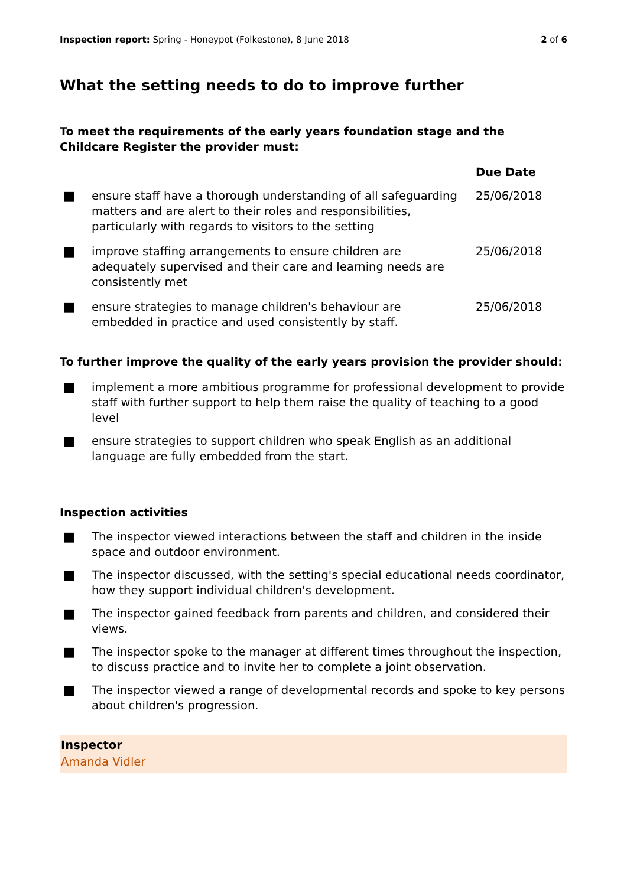Inspection report: Spring - Honeypot (Folkestone), 8 June 2018 2 of 6
What the setting needs to do to improve further
To meet the requirements of the early years foundation stage and the Childcare Register the provider must:
| | | Due Date |
| --- | --- | --- |
| ■ | ensure staff have a thorough understanding of all safeguarding matters and are alert to their roles and responsibilities, particularly with regards to visitors to the setting | 25/06/2018 |
| ■ | improve staffing arrangements to ensure children are adequately supervised and their care and learning needs are consistently met | 25/06/2018 |
| ■ | ensure strategies to manage children's behaviour are embedded in practice and used consistently by staff. | 25/06/2018 |
To further improve the quality of the early years provision the provider should:
■ implement a more ambitious programme for professional development to provide staff with further support to help them raise the quality of teaching to a good level
■ ensure strategies to support children who speak English as an additional language are fully embedded from the start.
Inspection activities
■ The inspector viewed interactions between the staff and children in the inside space and outdoor environment.
■ The inspector discussed, with the setting's special educational needs coordinator, how they support individual children's development.
■ The inspector gained feedback from parents and children, and considered their views.
■ The inspector spoke to the manager at different times throughout the inspection, to discuss practice and to invite her to complete a joint observation.
■ The inspector viewed a range of developmental records and spoke to key persons about children's progression.
Inspector
Amanda Vidler